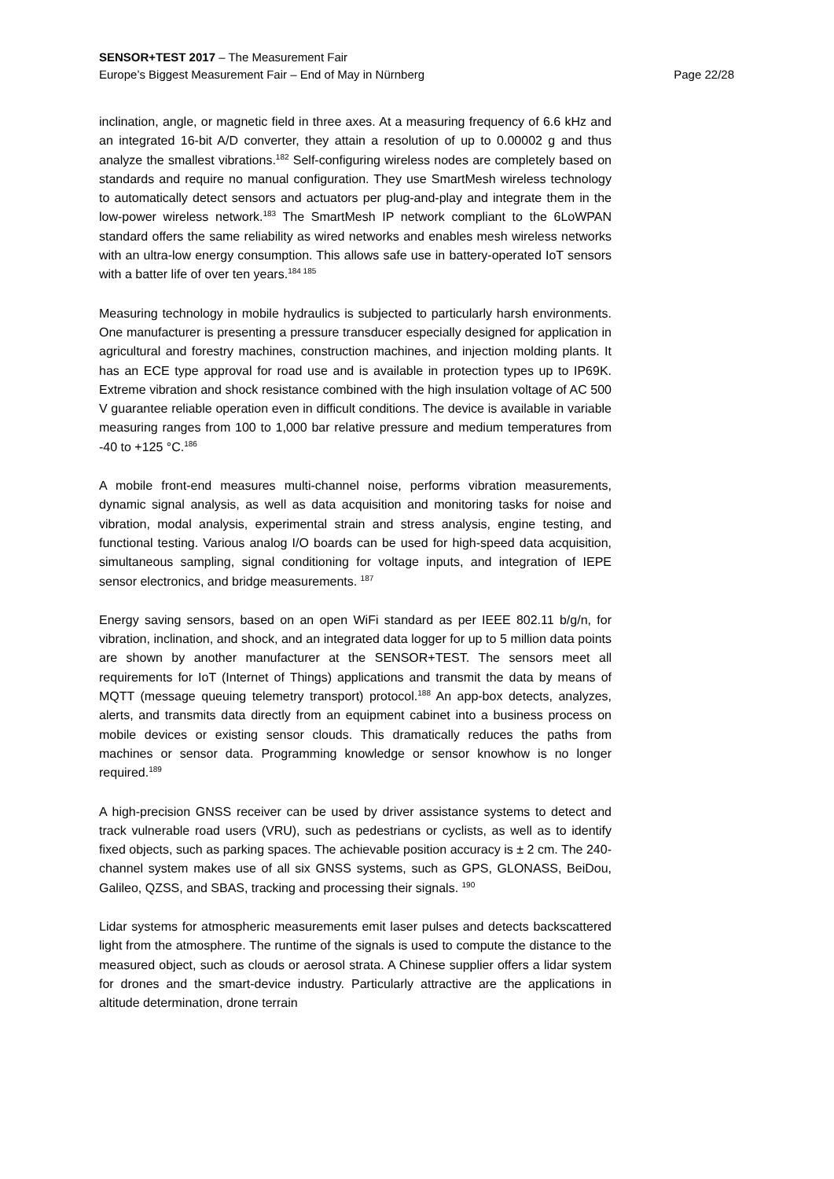SENSOR+TEST 2017 – The Measurement Fair
Europe’s Biggest Measurement Fair – End of May in Nürnberg Page 22/28
inclination, angle, or magnetic field in three axes. At a measuring frequency of 6.6 kHz and an integrated 16-bit A/D converter, they attain a resolution of up to 0.00002 g and thus analyze the smallest vibrations.<sup>182</sup> Self-configuring wireless nodes are completely based on standards and require no manual configuration. They use SmartMesh wireless technology to automatically detect sensors and actuators per plug-and-play and integrate them in the low-power wireless network.<sup>183</sup> The SmartMesh IP network compliant to the 6LoWPAN standard offers the same reliability as wired networks and enables mesh wireless networks with an ultra-low energy consumption. This allows safe use in battery-operated IoT sensors with a batter life of over ten years.<sup>184 185</sup>
Measuring technology in mobile hydraulics is subjected to particularly harsh environments. One manufacturer is presenting a pressure transducer especially designed for application in agricultural and forestry machines, construction machines, and injection molding plants. It has an ECE type approval for road use and is available in protection types up to IP69K. Extreme vibration and shock resistance combined with the high insulation voltage of AC 500 V guarantee reliable operation even in difficult conditions. The device is available in variable measuring ranges from 100 to 1,000 bar relative pressure and medium temperatures from -40 to +125 °C.<sup>186</sup>
A mobile front-end measures multi-channel noise, performs vibration measurements, dynamic signal analysis, as well as data acquisition and monitoring tasks for noise and vibration, modal analysis, experimental strain and stress analysis, engine testing, and functional testing. Various analog I/O boards can be used for high-speed data acquisition, simultaneous sampling, signal conditioning for voltage inputs, and integration of IEPE sensor electronics, and bridge measurements. <sup>187</sup>
Energy saving sensors, based on an open WiFi standard as per IEEE 802.11 b/g/n, for vibration, inclination, and shock, and an integrated data logger for up to 5 million data points are shown by another manufacturer at the SENSOR+TEST. The sensors meet all requirements for IoT (Internet of Things) applications and transmit the data by means of MQTT (message queuing telemetry transport) protocol.<sup>188</sup> An app-box detects, analyzes, alerts, and transmits data directly from an equipment cabinet into a business process on mobile devices or existing sensor clouds. This dramatically reduces the paths from machines or sensor data. Programming knowledge or sensor knowhow is no longer required.<sup>189</sup>
A high-precision GNSS receiver can be used by driver assistance systems to detect and track vulnerable road users (VRU), such as pedestrians or cyclists, as well as to identify fixed objects, such as parking spaces. The achievable position accuracy is ± 2 cm. The 240-channel system makes use of all six GNSS systems, such as GPS, GLONASS, BeiDou, Galileo, QZSS, and SBAS, tracking and processing their signals. <sup>190</sup>
Lidar systems for atmospheric measurements emit laser pulses and detects backscattered light from the atmosphere. The runtime of the signals is used to compute the distance to the measured object, such as clouds or aerosol strata. A Chinese supplier offers a lidar system for drones and the smart-device industry. Particularly attractive are the applications in altitude determination, drone terrain